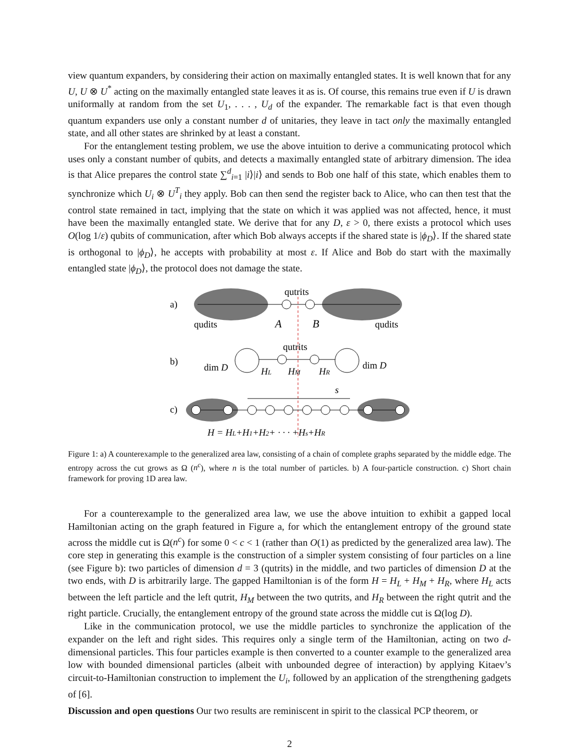view quantum expanders, by considering their action on maximally entangled states. It is well known that for any U, U ⊗ U<sup>*</sup> acting on the maximally entangled state leaves it as is. Of course, this remains true even if U is drawn uniformally at random from the set U<sub>1</sub>, . . . , U<sub>d</sub> of the expander. The remarkable fact is that even though quantum expanders use only a constant number d of unitaries, they leave in tact only the maximally entangled state, and all other states are shrinked by at least a constant.
For the entanglement testing problem, we use the above intuition to derive a communicating protocol which uses only a constant number of qubits, and detects a maximally entangled state of arbitrary dimension. The idea is that Alice prepares the control state ∑<sup>d</sup><sub>i=1</sub> |i⟩|i⟩ and sends to Bob one half of this state, which enables them to synchronize which U<sub>i</sub> ⊗ U<sup>T</sup><sub>i</sub> they apply. Bob can then send the register back to Alice, who can then test that the control state remained in tact, implying that the state on which it was applied was not affected, hence, it must have been the maximally entangled state. We derive that for any D, ε > 0, there exists a protocol which uses O(log 1/ε) qubits of communication, after which Bob always accepts if the shared state is |ϕ<sub>D</sub>⟩. If the shared state is orthogonal to |ϕ<sub>D</sub>⟩, he accepts with probability at most ε. If Alice and Bob do start with the maximally entangled state |ϕ<sub>D</sub>⟩, the protocol does not damage the state.
a)
qutrits
qudits
qudits
A
B
b)
dim D
dim D
qutrits
HL
HM
HR
c)
s
H = HL+H1+H2+ · · · +Hs+HR
Figure 1: a) A counterexample to the generalized area law, consisting of a chain of complete graphs separated by the middle edge. The entropy across the cut grows as Ω (n<sup>c</sup>), where n is the total number of particles. b) A four-particle construction. c) Short chain framework for proving 1D area law.
For a counterexample to the generalized area law, we use the above intuition to exhibit a gapped local Hamiltonian acting on the graph featured in Figure a, for which the entanglement entropy of the ground state across the middle cut is Ω(n<sup>c</sup>) for some 0 < c < 1 (rather than O(1) as predicted by the generalized area law). The core step in generating this example is the construction of a simpler system consisting of four particles on a line (see Figure b): two particles of dimension d = 3 (qutrits) in the middle, and two particles of dimension D at the two ends, with D is arbitrarily large. The gapped Hamiltonian is of the form H = H<sub>L</sub> + H<sub>M</sub> + H<sub>R</sub>, where H<sub>L</sub> acts between the left particle and the left qutrit, H<sub>M</sub> between the two qutrits, and H<sub>R</sub> between the right qutrit and the right particle. Crucially, the entanglement entropy of the ground state across the middle cut is Ω(log D).
Like in the communication protocol, we use the middle particles to synchronize the application of the expander on the left and right sides. This requires only a single term of the Hamiltonian, acting on two d-dimensional particles. This four particles example is then converted to a counter example to the generalized area low with bounded dimensional particles (albeit with unbounded degree of interaction) by applying Kitaev’s circuit-to-Hamiltonian construction to implement the U<sub>i</sub>, followed by an application of the strengthening gadgets of [6].
Discussion and open questions Our two results are reminiscent in spirit to the classical PCP theorem, or
2